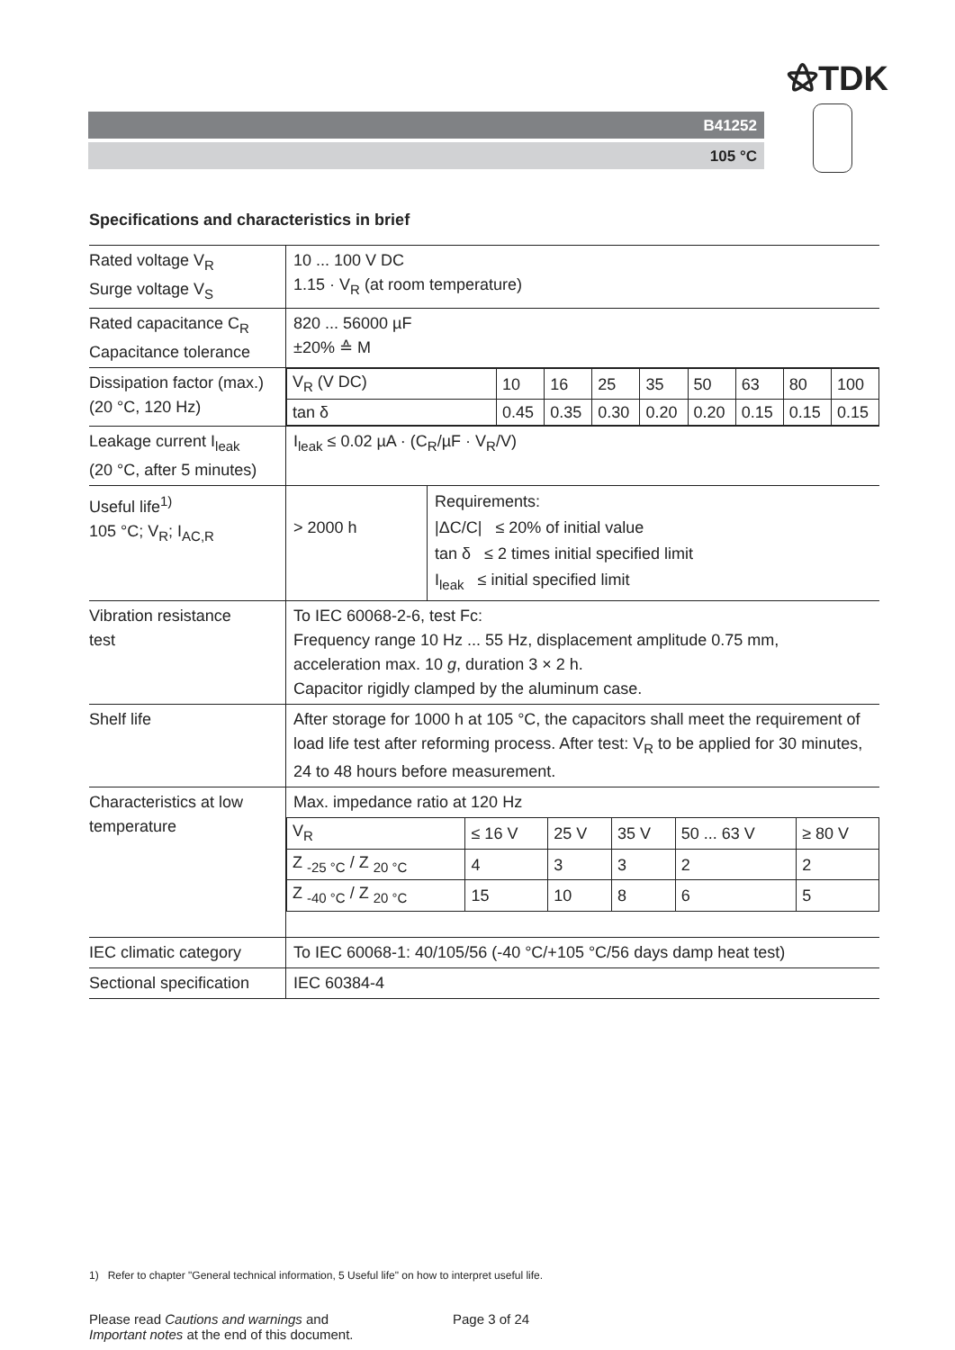⚝TDK
B41252
105 °C
Specifications and characteristics in brief
| Rated voltage V<sub>R</sub> Surge voltage V<sub>S</sub> | 10 ... 100 V DC 1.15 · V<sub>R</sub> (at room temperature) |
| Rated capacitance C<sub>R</sub> Capacitance tolerance | 820 ... 56000 µF ±20% ≙ M |
| Dissipation factor (max.) (20 °C, 120 Hz) | / V<sub>R</sub> (V DC) / 10 / 16 / 25 / 35 / 50 / 63 / 80 / 100 / / tan δ / 0.45 / 0.35 / 0.30 / 0.20 / 0.20 / 0.15 / 0.15 / 0.15 / |
| Leakage current I<sub>leak</sub> (20 °C, after 5 minutes) | I<sub>leak</sub> ≤ 0.02 µA · (C<sub>R</sub>/µF · V<sub>R</sub>/V) |
| Useful life<sup>1)</sup> 105 °C; V<sub>R</sub>; I<sub>AC,R</sub> | / > 2000 h / Requirements: /ΔC/C/ ≤ 20% of initial value tan δ ≤ 2 times initial specified limit I<sub>leak</sub> ≤ initial specified limit / |
| Vibration resistance test | To IEC 60068-2-6, test Fc: Frequency range 10 Hz ... 55 Hz, displacement amplitude 0.75 mm, acceleration max. 10 g , duration 3 × 2 h. Capacitor rigidly clamped by the aluminum case. |
| Shelf life | After storage for 1000 h at 105 °C, the capacitors shall meet the requirement of load life test after reforming process. After test: V<sub>R</sub> to be applied for 30 minutes, 24 to 48 hours before measurement. |
| Characteristics at low temperature | Max. impedance ratio at 120 Hz / V<sub>R</sub> / ≤ 16 V / 25 V / 35 V / 50 ... 63 V / ≥ 80 V / / Z <sub>-25 °C</sub> / Z <sub>20 °C</sub> / 4 / 3 / 3 / 2 / 2 / / Z <sub>-40 °C</sub> / Z <sub>20 °C</sub> / 15 / 10 / 8 / 6 / 5 / |
| IEC climatic category | To IEC 60068-1: 40/105/56 (-40 °C/+105 °C/56 days damp heat test) |
| Sectional specification | IEC 60384-4 |
1) Refer to chapter "General technical information, 5 Useful life" on how to interpret useful life.
Please read Cautions and warnings and
Important notes at the end of this document.
Page 3 of 24